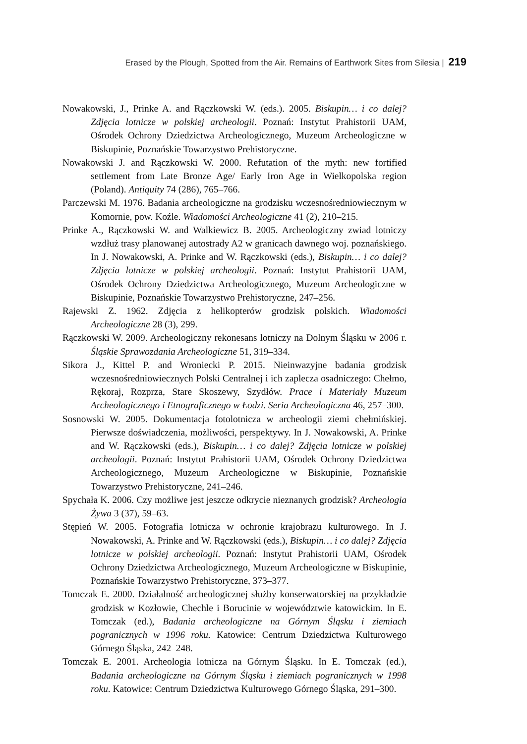Erased by the Plough, Spotted from the Air. Remains of Earthwork Sites from Silesia | 219
Nowakowski, J., Prinke A. and Rączkowski W. (eds.). 2005. Biskupin… i co dalej? Zdjęcia lotnicze w polskiej archeologii. Poznań: Instytut Prahistorii UAM, Ośrodek Ochrony Dziedzictwa Archeologicznego, Muzeum Archeologiczne w Biskupinie, Poznańskie Towarzystwo Prehistoryczne.
Nowakowski J. and Rączkowski W. 2000. Refutation of the myth: new fortified settlement from Late Bronze Age/ Early Iron Age in Wielkopolska region (Poland). Antiquity 74 (286), 765–766.
Parczewski M. 1976. Badania archeologiczne na grodzisku wczesnośredniowiecznym w Komornie, pow. Koźle. Wiadomości Archeologiczne 41 (2), 210–215.
Prinke A., Rączkowski W. and Walkiewicz B. 2005. Archeologiczny zwiad lotniczy wzdłuż trasy planowanej autostrady A2 w granicach dawnego woj. poznańskiego. In J. Nowakowski, A. Prinke and W. Rączkowski (eds.), Biskupin… i co dalej? Zdjęcia lotnicze w polskiej archeologii. Poznań: Instytut Prahistorii UAM, Ośrodek Ochrony Dziedzictwa Archeologicznego, Muzeum Archeologiczne w Biskupinie, Poznańskie Towarzystwo Prehistoryczne, 247–256.
Rajewski Z. 1962. Zdjęcia z helikopterów grodzisk polskich. Wiadomości Archeologiczne 28 (3), 299.
Rączkowski W. 2009. Archeologiczny rekonesans lotniczy na Dolnym Śląsku w 2006 r. Śląskie Sprawozdania Archeologiczne 51, 319–334.
Sikora J., Kittel P. and Wroniecki P. 2015. Nieinwazyjne badania grodzisk wczesnośredniowiecznych Polski Centralnej i ich zaplecza osadniczego: Chełmo, Rękoraj, Rozprza, Stare Skoszewy, Szydłów. Prace i Materiały Muzeum Archeologicznego i Etnograficznego w Łodzi. Seria Archeologiczna 46, 257–300.
Sosnowski W. 2005. Dokumentacja fotolotnicza w archeologii ziemi chełmińskiej. Pierwsze doświadczenia, możliwości, perspektywy. In J. Nowakowski, A. Prinke and W. Rączkowski (eds.), Biskupin… i co dalej? Zdjęcia lotnicze w polskiej archeologii. Poznań: Instytut Prahistorii UAM, Ośrodek Ochrony Dziedzictwa Archeologicznego, Muzeum Archeologiczne w Biskupinie, Poznańskie Towarzystwo Prehistoryczne, 241–246.
Spychała K. 2006. Czy możliwe jest jeszcze odkrycie nieznanych grodzisk? Archeologia Żywa 3 (37), 59–63.
Stępień W. 2005. Fotografia lotnicza w ochronie krajobrazu kulturowego. In J. Nowakowski, A. Prinke and W. Rączkowski (eds.), Biskupin… i co dalej? Zdjęcia lotnicze w polskiej archeologii. Poznań: Instytut Prahistorii UAM, Ośrodek Ochrony Dziedzictwa Archeologicznego, Muzeum Archeologiczne w Biskupinie, Poznańskie Towarzystwo Prehistoryczne, 373–377.
Tomczak E. 2000. Działalność archeologicznej służby konserwatorskiej na przykładzie grodzisk w Kozłowie, Chechle i Borucinie w województwie katowickim. In E. Tomczak (ed.), Badania archeologiczne na Górnym Śląsku i ziemiach pogranicznych w 1996 roku. Katowice: Centrum Dziedzictwa Kulturowego Górnego Śląska, 242–248.
Tomczak E. 2001. Archeologia lotnicza na Górnym Śląsku. In E. Tomczak (ed.), Badania archeologiczne na Górnym Śląsku i ziemiach pogranicznych w 1998 roku. Katowice: Centrum Dziedzictwa Kulturowego Górnego Śląska, 291–300.